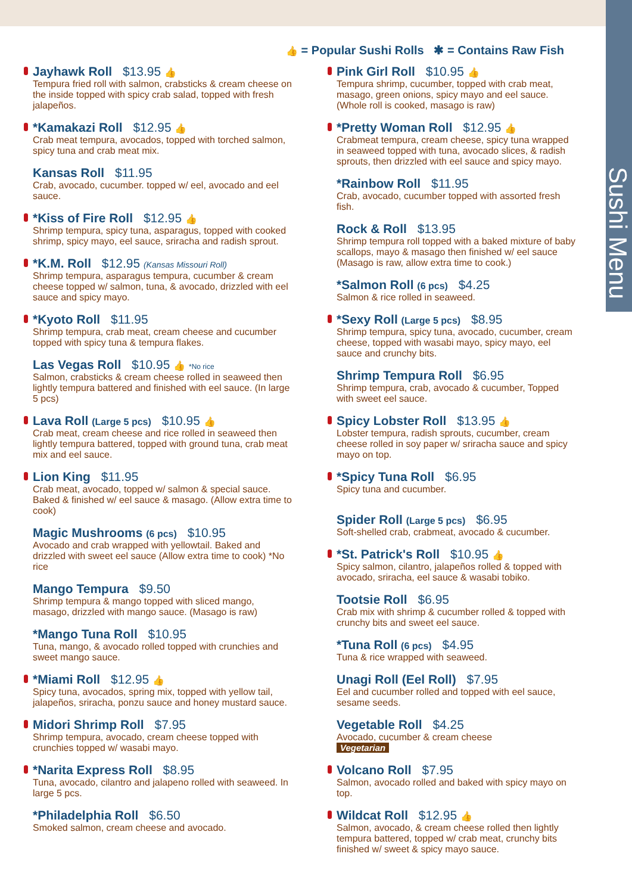Sushi Menu
👍 = Popular Sushi Rolls ✱ = Contains Raw Fish
Jayhawk Roll $13.95 👍
Tempura fried roll with salmon, crabsticks & cream cheese on the inside topped with spicy crab salad, topped with fresh jalapeños.
*Kamakazi Roll $12.95 👍
Crab meat tempura, avocados, topped with torched salmon, spicy tuna and crab meat mix.
Kansas Roll $11.95
Crab, avocado, cucumber. topped w/ eel, avocado and eel sauce.
*Kiss of Fire Roll $12.95 👍
Shrimp tempura, spicy tuna, asparagus, topped with cooked shrimp, spicy mayo, eel sauce, sriracha and radish sprout.
*K.M. Roll $12.95 (Kansas Missouri Roll)
Shrimp tempura, asparagus tempura, cucumber & cream cheese topped w/ salmon, tuna, & avocado, drizzled with eel sauce and spicy mayo.
*Kyoto Roll $11.95
Shrimp tempura, crab meat, cream cheese and cucumber topped with spicy tuna & tempura flakes.
Las Vegas Roll $10.95 👍 *No rice
Salmon, crabsticks & cream cheese rolled in seaweed then lightly tempura battered and finished with eel sauce. (In large 5 pcs)
Lava Roll (Large 5 pcs) $10.95 👍
Crab meat, cream cheese and rice rolled in seaweed then lightly tempura battered, topped with ground tuna, crab meat mix and eel sauce.
Lion King $11.95
Crab meat, avocado, topped w/ salmon & special sauce. Baked & finished w/ eel sauce & masago. (Allow extra time to cook)
Magic Mushrooms (6 pcs) $10.95
Avocado and crab wrapped with yellowtail. Baked and drizzled with sweet eel sauce (Allow extra time to cook) *No rice
Mango Tempura $9.50
Shrimp tempura & mango topped with sliced mango, masago, drizzled with mango sauce. (Masago is raw)
*Mango Tuna Roll $10.95
Tuna, mango, & avocado rolled topped with crunchies and sweet mango sauce.
*Miami Roll $12.95 👍
Spicy tuna, avocados, spring mix, topped with yellow tail, jalapeños, sriracha, ponzu sauce and honey mustard sauce.
Midori Shrimp Roll $7.95
Shrimp tempura, avocado, cream cheese topped with crunchies topped w/ wasabi mayo.
*Narita Express Roll $8.95
Tuna, avocado, cilantro and jalapeno rolled with seaweed. In large 5 pcs.
*Philadelphia Roll $6.50
Smoked salmon, cream cheese and avocado.
Pink Girl Roll $10.95 👍
Tempura shrimp, cucumber, topped with crab meat, masago, green onions, spicy mayo and eel sauce. (Whole roll is cooked, masago is raw)
*Pretty Woman Roll $12.95 👍
Crabmeat tempura, cream cheese, spicy tuna wrapped in seaweed topped with tuna, avocado slices, & radish sprouts, then drizzled with eel sauce and spicy mayo.
*Rainbow Roll $11.95
Crab, avocado, cucumber topped with assorted fresh fish.
Rock & Roll $13.95
Shrimp tempura roll topped with a baked mixture of baby scallops, mayo & masago then finished w/ eel sauce (Masago is raw, allow extra time to cook.)
*Salmon Roll (6 pcs) $4.25
Salmon & rice rolled in seaweed.
*Sexy Roll (Large 5 pcs) $8.95
Shrimp tempura, spicy tuna, avocado, cucumber, cream cheese, topped with wasabi mayo, spicy mayo, eel sauce and crunchy bits.
Shrimp Tempura Roll $6.95
Shrimp tempura, crab, avocado & cucumber, Topped with sweet eel sauce.
Spicy Lobster Roll $13.95 👍
Lobster tempura, radish sprouts, cucumber, cream cheese rolled in soy paper w/ sriracha sauce and spicy mayo on top.
*Spicy Tuna Roll $6.95
Spicy tuna and cucumber.
Spider Roll (Large 5 pcs) $6.95
Soft-shelled crab, crabmeat, avocado & cucumber.
*St. Patrick's Roll $10.95 👍
Spicy salmon, cilantro, jalapeños rolled & topped with avocado, sriracha, eel sauce & wasabi tobiko.
Tootsie Roll $6.95
Crab mix with shrimp & cucumber rolled & topped with crunchy bits and sweet eel sauce.
*Tuna Roll (6 pcs) $4.95
Tuna & rice wrapped with seaweed.
Unagi Roll (Eel Roll) $7.95
Eel and cucumber rolled and topped with eel sauce, sesame seeds.
Vegetable Roll $4.25
Avocado, cucumber & cream cheese
Vegetarian
Volcano Roll $7.95
Salmon, avocado rolled and baked with spicy mayo on top.
Wildcat Roll $12.95 👍
Salmon, avocado, & cream cheese rolled then lightly tempura battered, topped w/ crab meat, crunchy bits finished w/ sweet & spicy mayo sauce.